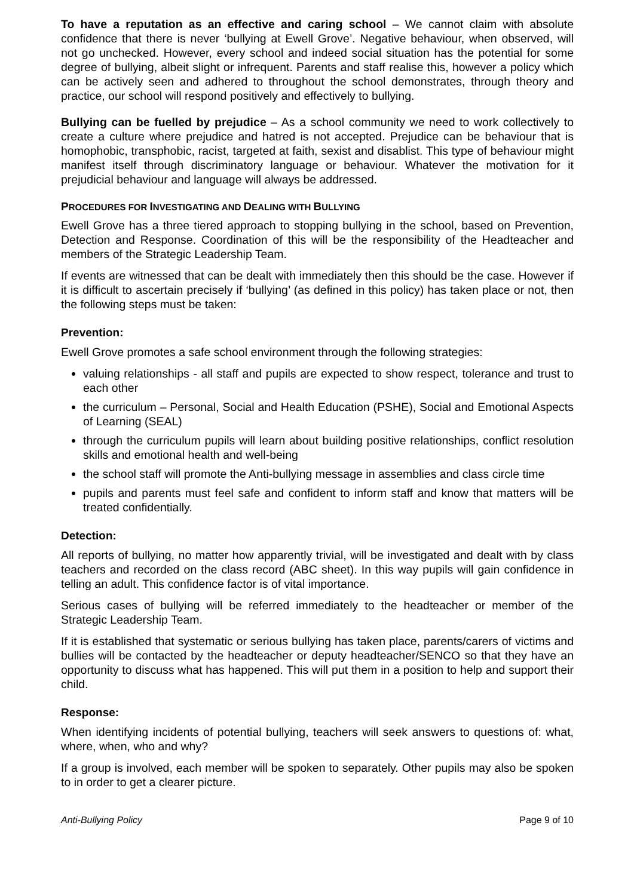To have a reputation as an effective and caring school – We cannot claim with absolute confidence that there is never ‘bullying at Ewell Grove’. Negative behaviour, when observed, will not go unchecked. However, every school and indeed social situation has the potential for some degree of bullying, albeit slight or infrequent. Parents and staff realise this, however a policy which can be actively seen and adhered to throughout the school demonstrates, through theory and practice, our school will respond positively and effectively to bullying.
Bullying can be fuelled by prejudice – As a school community we need to work collectively to create a culture where prejudice and hatred is not accepted. Prejudice can be behaviour that is homophobic, transphobic, racist, targeted at faith, sexist and disablist. This type of behaviour might manifest itself through discriminatory language or behaviour. Whatever the motivation for it prejudicial behaviour and language will always be addressed.
PROCEDURES FOR INVESTIGATING AND DEALING WITH BULLYING
Ewell Grove has a three tiered approach to stopping bullying in the school, based on Prevention, Detection and Response. Coordination of this will be the responsibility of the Headteacher and members of the Strategic Leadership Team.
If events are witnessed that can be dealt with immediately then this should be the case. However if it is difficult to ascertain precisely if ‘bullying’ (as defined in this policy) has taken place or not, then the following steps must be taken:
Prevention:
Ewell Grove promotes a safe school environment through the following strategies:
valuing relationships - all staff and pupils are expected to show respect, tolerance and trust to each other
the curriculum – Personal, Social and Health Education (PSHE), Social and Emotional Aspects of Learning (SEAL)
through the curriculum pupils will learn about building positive relationships, conflict resolution skills and emotional health and well-being
the school staff will promote the Anti-bullying message in assemblies and class circle time
pupils and parents must feel safe and confident to inform staff and know that matters will be treated confidentially.
Detection:
All reports of bullying, no matter how apparently trivial, will be investigated and dealt with by class teachers and recorded on the class record (ABC sheet). In this way pupils will gain confidence in telling an adult. This confidence factor is of vital importance.
Serious cases of bullying will be referred immediately to the headteacher or member of the Strategic Leadership Team.
If it is established that systematic or serious bullying has taken place, parents/carers of victims and bullies will be contacted by the headteacher or deputy headteacher/SENCO so that they have an opportunity to discuss what has happened. This will put them in a position to help and support their child.
Response:
When identifying incidents of potential bullying, teachers will seek answers to questions of: what, where, when, who and why?
If a group is involved, each member will be spoken to separately. Other pupils may also be spoken to in order to get a clearer picture.
Anti-Bullying Policy Page 9 of 10